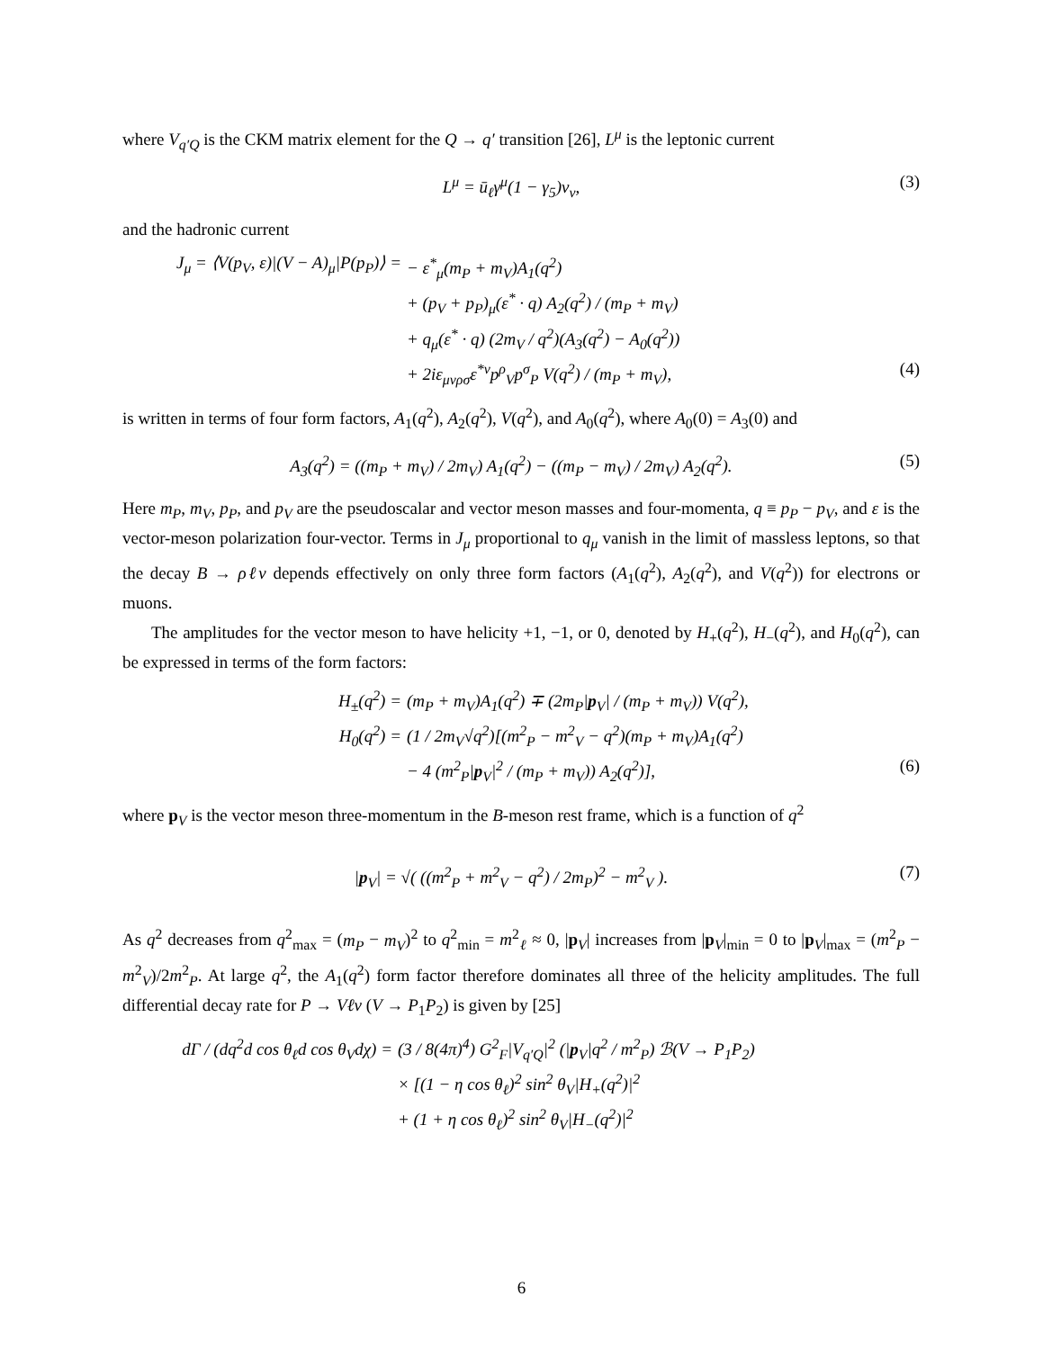where V<sub>q′Q</sub> is the CKM matrix element for the Q → q′ transition [26], L<sup>μ</sup> is the leptonic current
L<sup>μ</sup> = ū<sub>ℓ</sub>γ<sup>μ</sup>(1 − γ<sub>5</sub>)v<sub>ν</sub>, (3)
and the hadronic current
J<sub>μ</sub> = ⟨V(p<sub>V</sub>, ε)|(V − A)<sub>μ</sub>|P(p<sub>P</sub>)⟩ = − ε<sup>*</sup><sub>μ</sub>(m<sub>P</sub> + m<sub>V</sub>)A<sub>1</sub>(q<sup>2</sup>)
+ (p<sub>V</sub> + p<sub>P</sub>)<sub>μ</sub>(ε<sup>*</sup> · q) A<sub>2</sub>(q<sup>2</sup>) / (m<sub>P</sub> + m<sub>V</sub>)
+ q<sub>μ</sub>(ε<sup>*</sup> · q) (2m<sub>V</sub> / q<sup>2</sup>)(A<sub>3</sub>(q<sup>2</sup>) − A<sub>0</sub>(q<sup>2</sup>))
+ 2iε<sub>μνρσ</sub>ε<sup>*ν</sup>p<sup>ρ</sup><sub>V</sub>p<sup>σ</sup><sub>P</sub> V(q<sup>2</sup>) / (m<sub>P</sub> + m<sub>V</sub>), (4)
is written in terms of four form factors, A<sub>1</sub>(q<sup>2</sup>), A<sub>2</sub>(q<sup>2</sup>), V(q<sup>2</sup>), and A<sub>0</sub>(q<sup>2</sup>), where A<sub>0</sub>(0) = A<sub>3</sub>(0) and
A<sub>3</sub>(q<sup>2</sup>) = ((m<sub>P</sub> + m<sub>V</sub>) / 2m<sub>V</sub>) A<sub>1</sub>(q<sup>2</sup>) − ((m<sub>P</sub> − m<sub>V</sub>) / 2m<sub>V</sub>) A<sub>2</sub>(q<sup>2</sup>). (5)
Here m<sub>P</sub>, m<sub>V</sub>, p<sub>P</sub>, and p<sub>V</sub> are the pseudoscalar and vector meson masses and four-momenta, q ≡ p<sub>P</sub> − p<sub>V</sub>, and ε is the vector-meson polarization four-vector. Terms in J<sub>μ</sub> proportional to q<sub>μ</sub> vanish in the limit of massless leptons, so that the decay B → ρℓν depends effectively on only three form factors (A<sub>1</sub>(q<sup>2</sup>), A<sub>2</sub>(q<sup>2</sup>), and V(q<sup>2</sup>)) for electrons or muons.
The amplitudes for the vector meson to have helicity +1, −1, or 0, denoted by H<sub>+</sub>(q<sup>2</sup>), H<sub>−</sub>(q<sup>2</sup>), and H<sub>0</sub>(q<sup>2</sup>), can be expressed in terms of the form factors:
H<sub>±</sub>(q<sup>2</sup>) = (m<sub>P</sub> + m<sub>V</sub>)A<sub>1</sub>(q<sup>2</sup>) ∓ (2m<sub>P</sub>|p<sub>V</sub>| / (m<sub>P</sub> + m<sub>V</sub>)) V(q<sup>2</sup>),
H<sub>0</sub>(q<sup>2</sup>) = (1 / 2m<sub>V</sub>√q<sup>2</sup>)[(m<sup>2</sup><sub>P</sub> − m<sup>2</sup><sub>V</sub> − q<sup>2</sup>)(m<sub>P</sub> + m<sub>V</sub>)A<sub>1</sub>(q<sup>2</sup>)
− 4 (m<sup>2</sup><sub>P</sub>|p<sub>V</sub>|<sup>2</sup> / (m<sub>P</sub> + m<sub>V</sub>)) A<sub>2</sub>(q<sup>2</sup>)], (6)
where p<sub>V</sub> is the vector meson three-momentum in the B-meson rest frame, which is a function of q<sup>2</sup>
|p<sub>V</sub>| = √( ((m<sup>2</sup><sub>P</sub> + m<sup>2</sup><sub>V</sub> − q<sup>2</sup>) / 2m<sub>P</sub>)<sup>2</sup> − m<sup>2</sup><sub>V</sub> ). (7)
As q<sup>2</sup> decreases from q<sup>2</sup><sub>max</sub> = (m<sub>P</sub> − m<sub>V</sub>)<sup>2</sup> to q<sup>2</sup><sub>min</sub> = m<sup>2</sup><sub>ℓ</sub> ≈ 0, |p<sub>V</sub>| increases from |p<sub>V</sub>|<sub>min</sub> = 0 to |p<sub>V</sub>|<sub>max</sub> = (m<sup>2</sup><sub>P</sub> − m<sup>2</sup><sub>V</sub>)/2m<sup>2</sup><sub>P</sub>. At large q<sup>2</sup>, the A<sub>1</sub>(q<sup>2</sup>) form factor therefore dominates all three of the helicity amplitudes. The full differential decay rate for P → Vℓν (V → P<sub>1</sub>P<sub>2</sub>) is given by [25]
dΓ / (dq<sup>2</sup>d cos θ<sub>ℓ</sub>d cos θ<sub>V</sub>dχ) = (3 / 8(4π)<sup>4</sup>) G<sup>2</sup><sub>F</sub>|V<sub>q′Q</sub>|<sup>2</sup> (|p<sub>V</sub>|q<sup>2</sup> / m<sup>2</sup><sub>P</sub>) ℬ(V → P<sub>1</sub>P<sub>2</sub>)
× [(1 − η cos θ<sub>ℓ</sub>)<sup>2</sup> sin<sup>2</sup> θ<sub>V</sub>|H<sub>+</sub>(q<sup>2</sup>)|<sup>2</sup>
+ (1 + η cos θ<sub>ℓ</sub>)<sup>2</sup> sin<sup>2</sup> θ<sub>V</sub>|H<sub>−</sub>(q<sup>2</sup>)|<sup>2</sup>
6